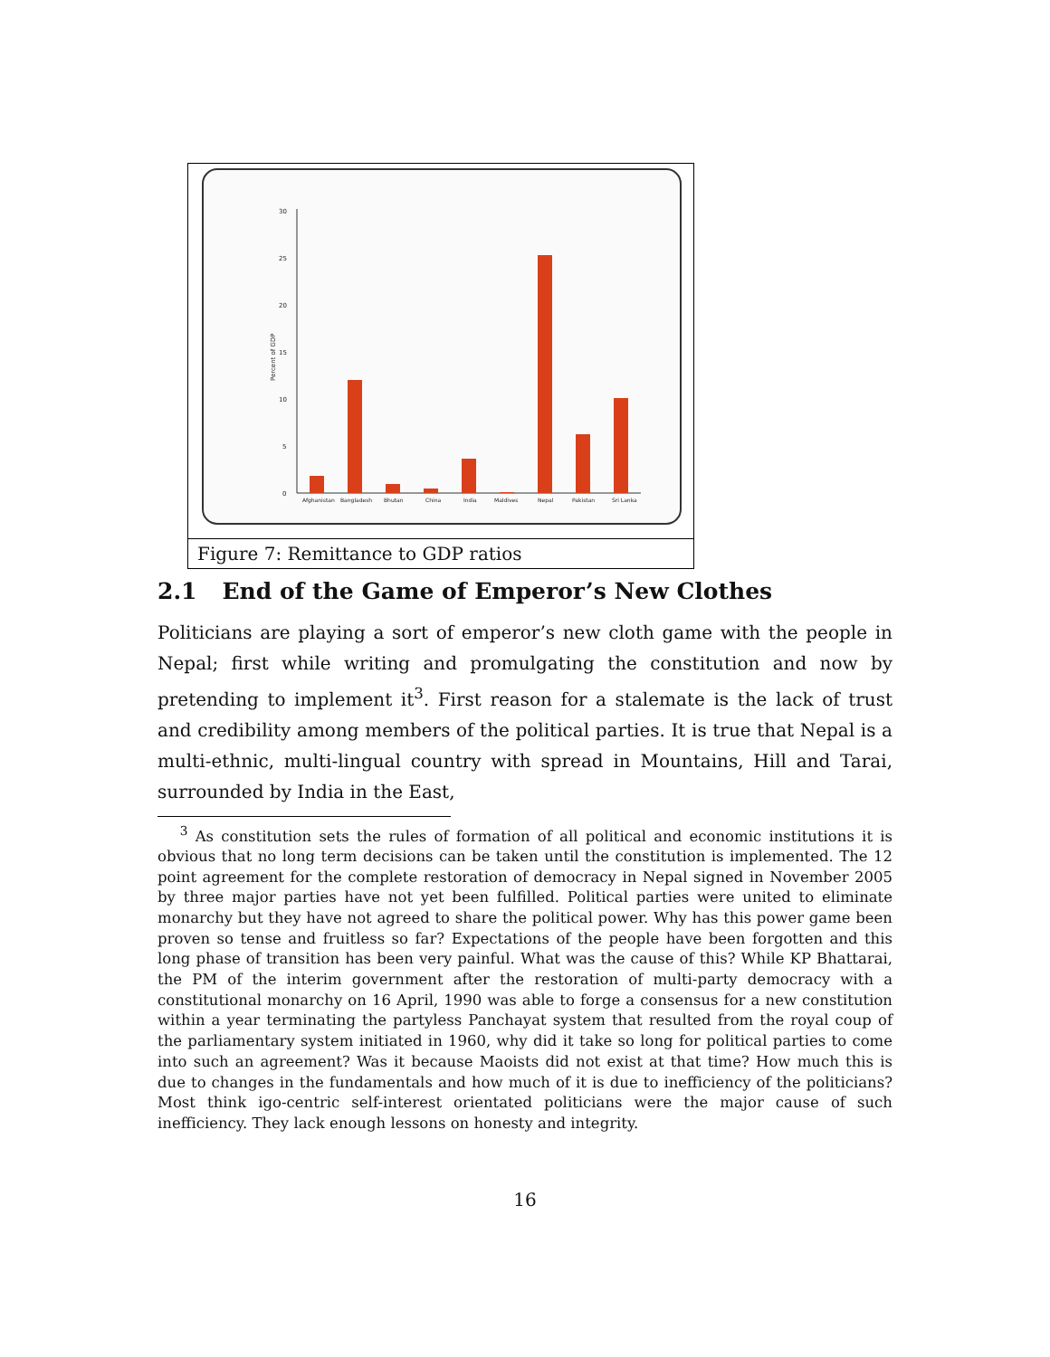30
25
20
15
10
5
0
Percent of GDP
Afghanistan
Bangladesh
Bhutan
China
India
Maldives
Nepal
Pakistan
Sri Lanka
Figure 7: Remittance to GDP ratios
2.1 End of the Game of Emperor’s New Clothes
Politicians are playing a sort of emperor’s new cloth game with the people in Nepal; first while writing and promulgating the constitution and now by pretending to implement it<sup>3</sup>. First reason for a stalemate is the lack of trust and credibility among members of the political parties. It is true that Nepal is a multi-ethnic, multi-lingual country with spread in Mountains, Hill and Tarai, surrounded by India in the East,
<sup>3</sup> As constitution sets the rules of formation of all political and economic institutions it is obvious that no long term decisions can be taken until the constitution is implemented. The 12 point agreement for the complete restoration of democracy in Nepal signed in November 2005 by three major parties have not yet been fulfilled. Political parties were united to eliminate monarchy but they have not agreed to share the political power. Why has this power game been proven so tense and fruitless so far? Expectations of the people have been forgotten and this long phase of transition has been very painful. What was the cause of this? While KP Bhattarai, the PM of the interim government after the restoration of multi-party democracy with a constitutional monarchy on 16 April, 1990 was able to forge a consensus for a new constitution within a year terminating the partyless Panchayat system that resulted from the royal coup of the parliamentary system initiated in 1960, why did it take so long for political parties to come into such an agreement? Was it because Maoists did not exist at that time? How much this is due to changes in the fundamentals and how much of it is due to inefficiency of the politicians? Most think igo-centric self-interest orientated politicians were the major cause of such inefficiency. They lack enough lessons on honesty and integrity.
16